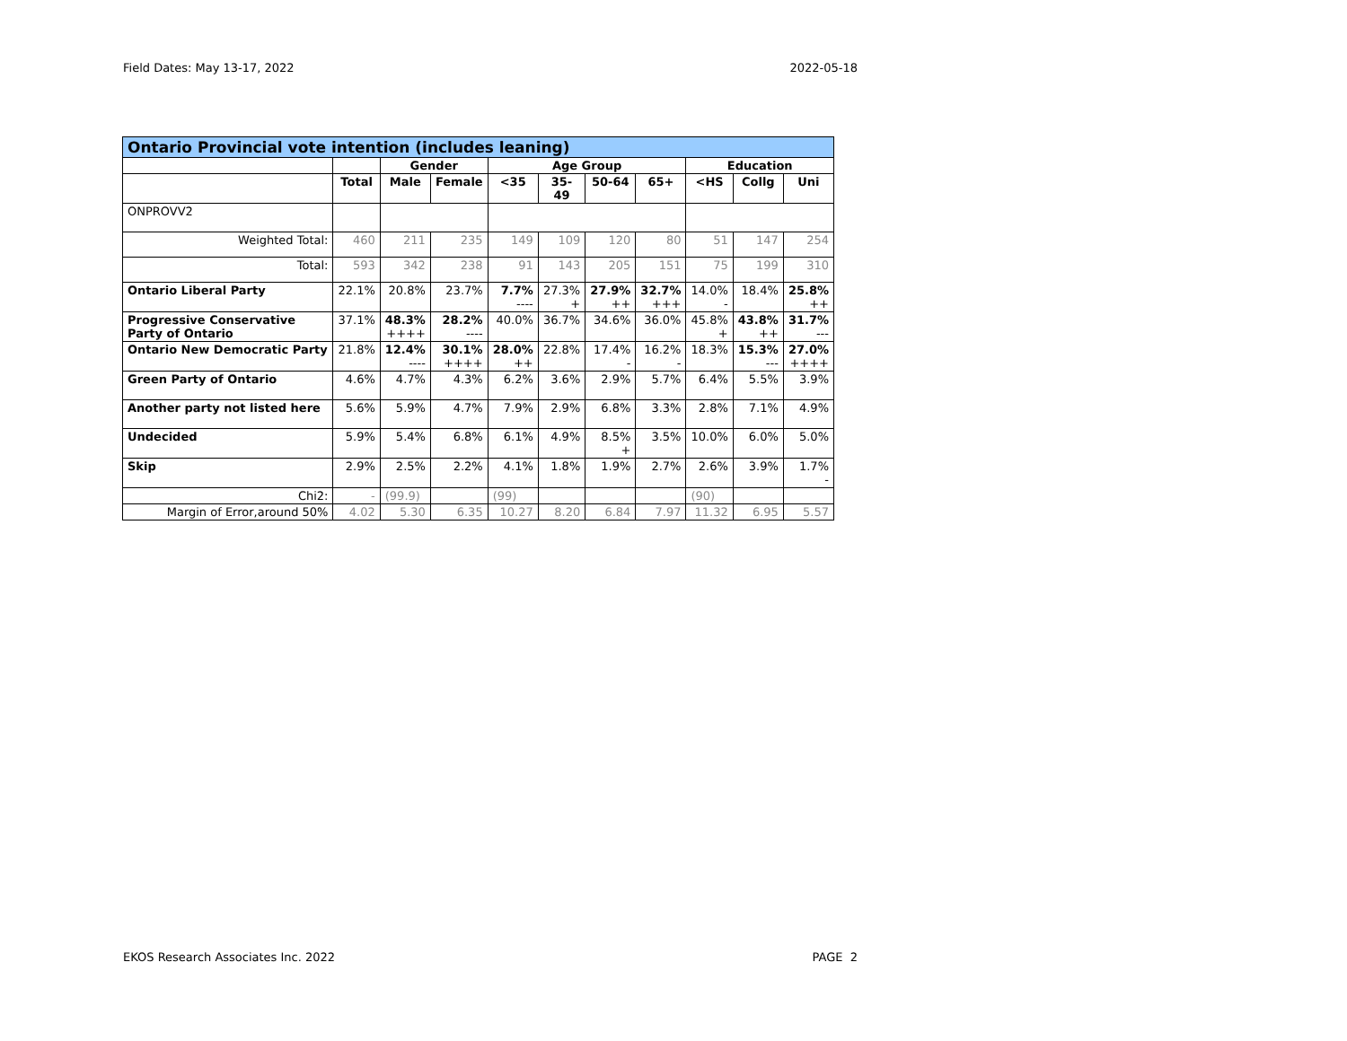Field Dates: May 13-17, 2022 2022-05-18
| Ontario Provincial vote intention (includes leaning) | | | | | | | | | | |
| --- | --- | --- | --- | --- | --- | --- | --- | --- | --- | --- |
| | | Gender | | Age Group | | | | Education | | |
| | Total | Male | Female | <35 | 35-49 | 50-64 | 65+ | <HS | Collg | Uni |
| ONPROVV2 | | | | | | | | | | |
| Weighted Total: | 460 | 211 | 235 | 149 | 109 | 120 | 80 | 51 | 147 | 254 |
| Total: | 593 | 342 | 238 | 91 | 143 | 205 | 151 | 75 | 199 | 310 |
| Ontario Liberal Party | 22.1% | 20.8% | 23.7% | 7.7% ---- | 27.3% + | 27.9% ++ | 32.7% +++ | 14.0% - | 18.4% | 25.8% ++ |
| Progressive Conservative Party of Ontario | 37.1% | 48.3% ++++ | 28.2% ---- | 40.0% | 36.7% | 34.6% | 36.0% | 45.8% + | 43.8% ++ | 31.7% --- |
| Ontario New Democratic Party | 21.8% | 12.4% ---- | 30.1% ++++ | 28.0% ++ | 22.8% | 17.4% - | 16.2% - | 18.3% | 15.3% --- | 27.0% ++++ |
| Green Party of Ontario | 4.6% | 4.7% | 4.3% | 6.2% | 3.6% | 2.9% | 5.7% | 6.4% | 5.5% | 3.9% |
| Another party not listed here | 5.6% | 5.9% | 4.7% | 7.9% | 2.9% | 6.8% | 3.3% | 2.8% | 7.1% | 4.9% |
| Undecided | 5.9% | 5.4% | 6.8% | 6.1% | 4.9% | 8.5% + | 3.5% | 10.0% | 6.0% | 5.0% |
| Skip | 2.9% | 2.5% | 2.2% | 4.1% | 1.8% | 1.9% | 2.7% | 2.6% | 3.9% | 1.7% - |
| Chi2: | - | (99.9) | | (99) | | | | (90) | | |
| Margin of Error,around 50% | 4.02 | 5.30 | 6.35 | 10.27 | 8.20 | 6.84 | 7.97 | 11.32 | 6.95 | 5.57 |
EKOS Research Associates Inc. 2022 PAGE 2